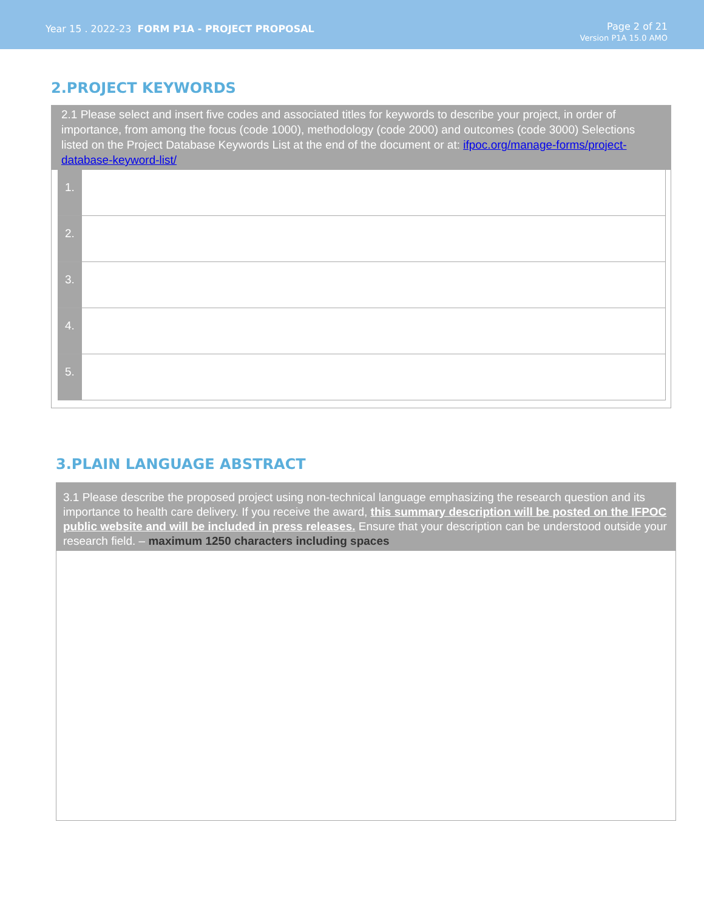Year 15 . 2022-23 FORM P1A - PROJECT PROPOSAL
Page 2 of 21
Version P1A 15.0 AMO
2.PROJECT KEYWORDS
2.1 Please select and insert five codes and associated titles for keywords to describe your project, in order of importance, from among the focus (code 1000), methodology (code 2000) and outcomes (code 3000) Selections listed on the Project Database Keywords List at the end of the document or at: ifpoc.org/manage-forms/project-database-keyword-list/
| 1. | |
| 2. | |
| 3. | |
| 4. | |
| 5. | |
3.PLAIN LANGUAGE ABSTRACT
3.1 Please describe the proposed project using non-technical language emphasizing the research question and its importance to health care delivery. If you receive the award, this summary description will be posted on the IFPOC public website and will be included in press releases. Ensure that your description can be understood outside your research field. – maximum 1250 characters including spaces